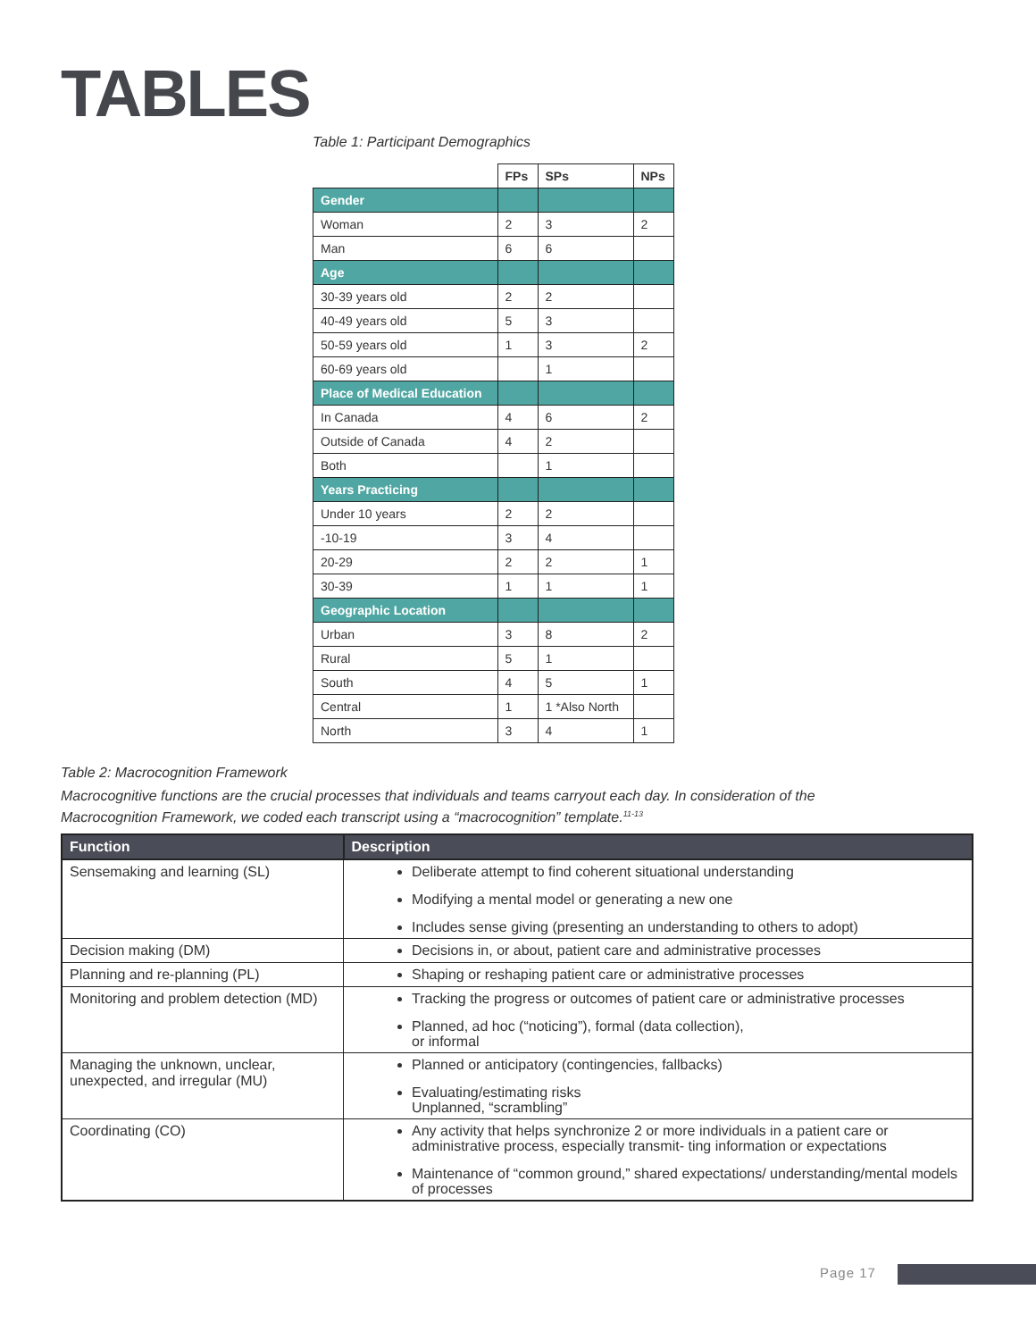TABLES
Table 1: Participant Demographics
| | FPs | SPs | NPs |
| Gender | | | |
| Woman | 2 | 3 | 2 |
| Man | 6 | 6 | |
| Age | | | |
| 30-39 years old | 2 | 2 | |
| 40-49 years old | 5 | 3 | |
| 50-59 years old | 1 | 3 | 2 |
| 60-69 years old | | 1 | |
| Place of Medical Education | | | |
| In Canada | 4 | 6 | 2 |
| Outside of Canada | 4 | 2 | |
| Both | | 1 | |
| Years Practicing | | | |
| Under 10 years | 2 | 2 | |
| -10-19 | 3 | 4 | |
| 20-29 | 2 | 2 | 1 |
| 30-39 | 1 | 1 | 1 |
| Geographic Location | | | |
| Urban | 3 | 8 | 2 |
| Rural | 5 | 1 | |
| South | 4 | 5 | 1 |
| Central | 1 | 1 *Also North | |
| North | 3 | 4 | 1 |
Table 2: Macrocognition Framework
Macrocognitive functions are the crucial processes that individuals and teams carryout each day. In consideration of the Macrocognition Framework, we coded each transcript using a “macrocognition” template.<sup>11-13</sup>
| Function | Description |
| --- | --- |
| Sensemaking and learning (SL) | Deliberate attempt to find coherent situational understanding Modifying a mental model or generating a new one Includes sense giving (presenting an understanding to others to adopt) |
| Decision making (DM) | Decisions in, or about, patient care and administrative processes |
| Planning and re-planning (PL) | Shaping or reshaping patient care or administrative processes |
| Monitoring and problem detection (MD) | Tracking the progress or outcomes of patient care or administrative processes Planned, ad hoc (“noticing”), formal (data collection), or informal |
| Managing the unknown, unclear, unexpected, and irregular (MU) | Planned or anticipatory (contingencies, fallbacks) Evaluating/estimating risks Unplanned, “scrambling” |
| Coordinating (CO) | Any activity that helps synchronize 2 or more individuals in a patient care or administrative process, especially transmit- ting information or expectations Maintenance of “common ground,” shared expectations/ understanding/mental models of processes |
Page 17